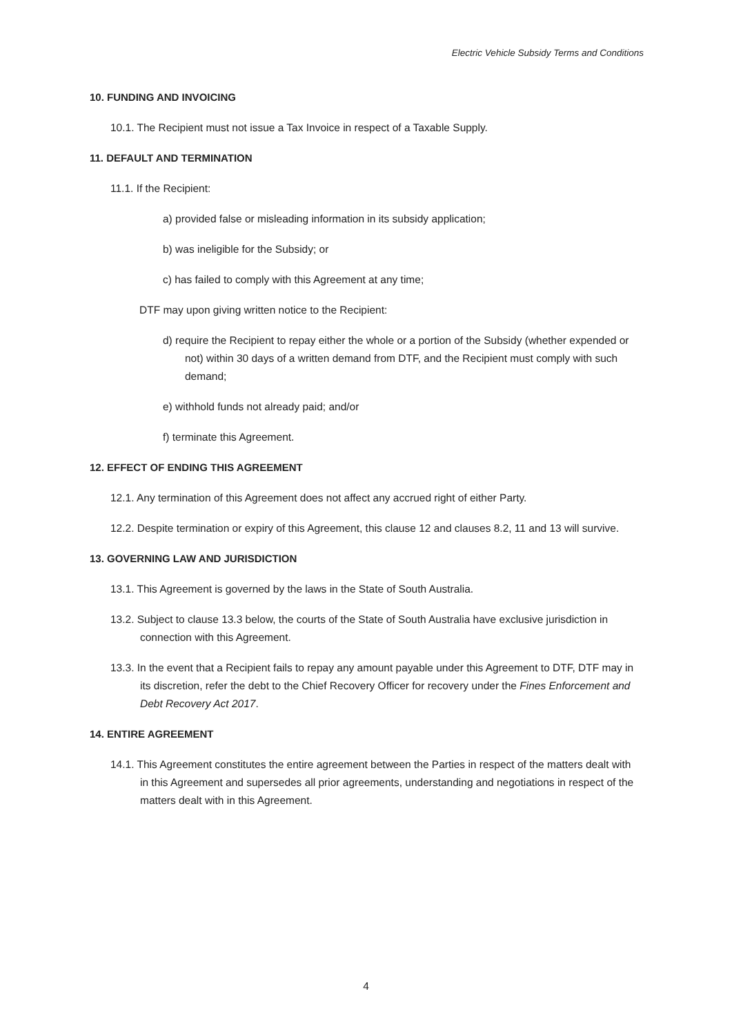Electric Vehicle Subsidy Terms and Conditions
10. FUNDING AND INVOICING
10.1. The Recipient must not issue a Tax Invoice in respect of a Taxable Supply.
11. DEFAULT AND TERMINATION
11.1. If the Recipient:
a) provided false or misleading information in its subsidy application;
b) was ineligible for the Subsidy; or
c) has failed to comply with this Agreement at any time;
DTF may upon giving written notice to the Recipient:
d) require the Recipient to repay either the whole or a portion of the Subsidy (whether expended or not) within 30 days of a written demand from DTF, and the Recipient must comply with such demand;
e) withhold funds not already paid; and/or
f) terminate this Agreement.
12. EFFECT OF ENDING THIS AGREEMENT
12.1. Any termination of this Agreement does not affect any accrued right of either Party.
12.2. Despite termination or expiry of this Agreement, this clause 12 and clauses 8.2, 11 and 13 will survive.
13. GOVERNING LAW AND JURISDICTION
13.1. This Agreement is governed by the laws in the State of South Australia.
13.2. Subject to clause 13.3 below, the courts of the State of South Australia have exclusive jurisdiction in connection with this Agreement.
13.3. In the event that a Recipient fails to repay any amount payable under this Agreement to DTF, DTF may in its discretion, refer the debt to the Chief Recovery Officer for recovery under the Fines Enforcement and Debt Recovery Act 2017.
14. ENTIRE AGREEMENT
14.1. This Agreement constitutes the entire agreement between the Parties in respect of the matters dealt with in this Agreement and supersedes all prior agreements, understanding and negotiations in respect of the matters dealt with in this Agreement.
4